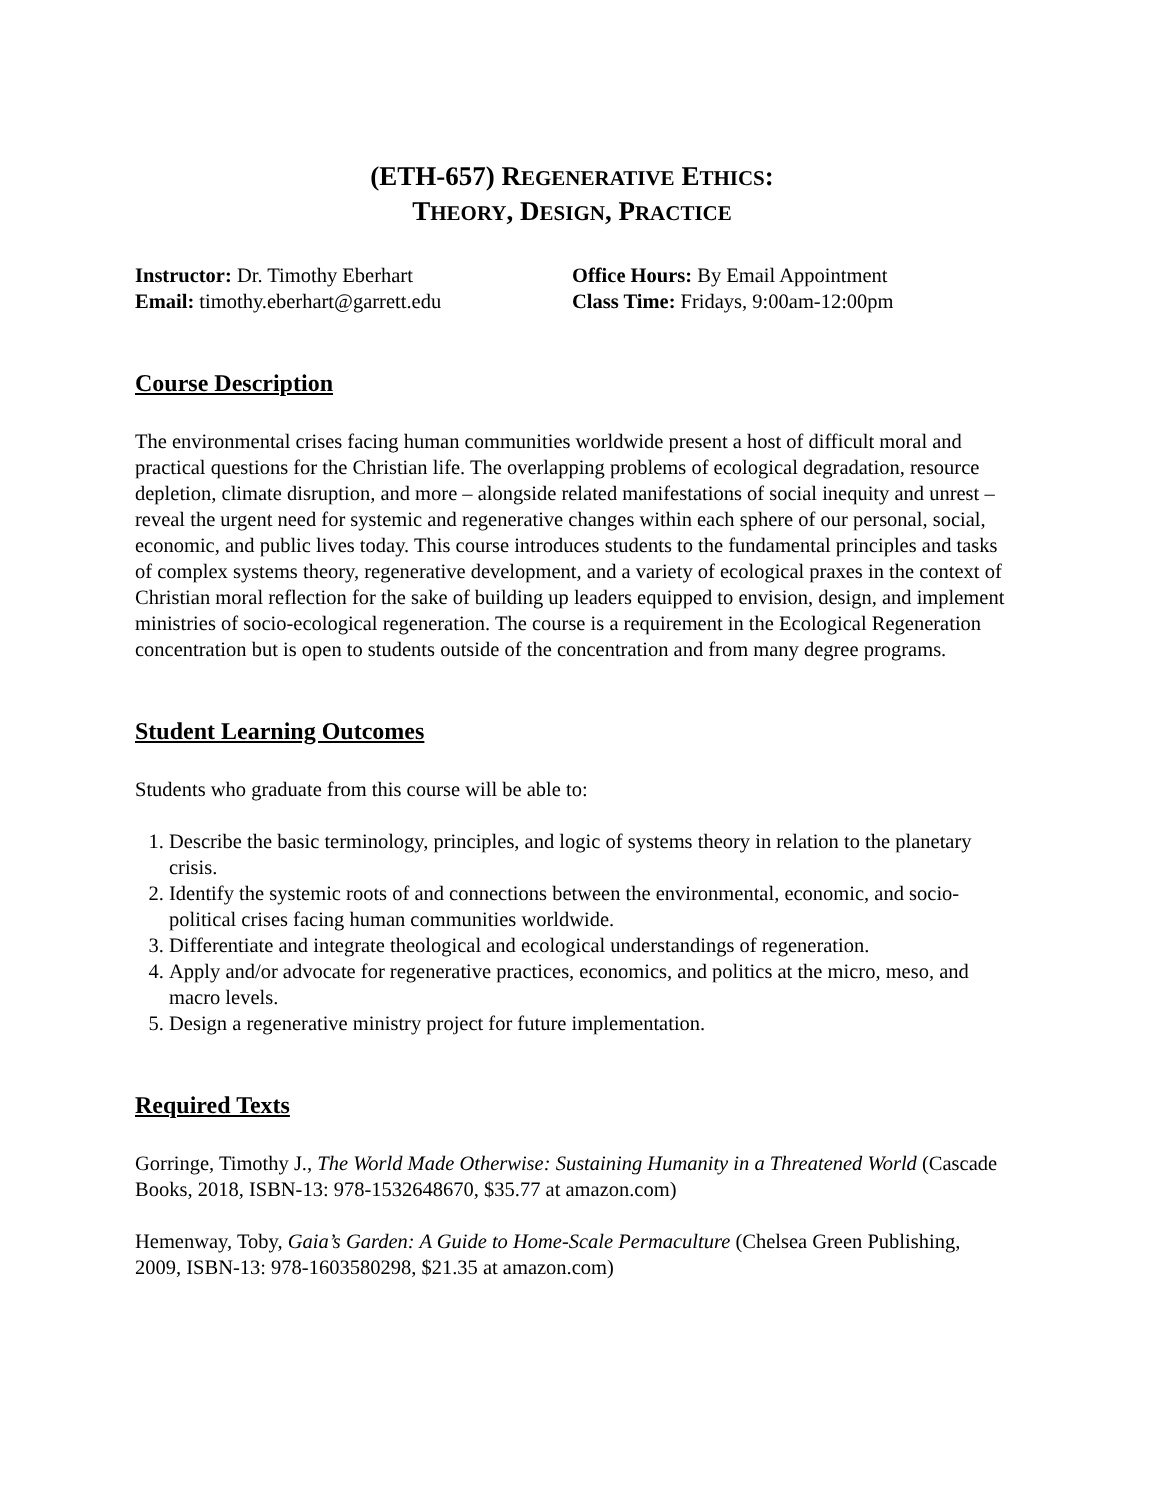(ETH-657) REGENERATIVE ETHICS:
THEORY, DESIGN, PRACTICE
Instructor: Dr. Timothy Eberhart
Email: timothy.eberhart@garrett.edu
Office Hours: By Email Appointment
Class Time: Fridays, 9:00am-12:00pm
Course Description
The environmental crises facing human communities worldwide present a host of difficult moral and practical questions for the Christian life. The overlapping problems of ecological degradation, resource depletion, climate disruption, and more – alongside related manifestations of social inequity and unrest – reveal the urgent need for systemic and regenerative changes within each sphere of our personal, social, economic, and public lives today. This course introduces students to the fundamental principles and tasks of complex systems theory, regenerative development, and a variety of ecological praxes in the context of Christian moral reflection for the sake of building up leaders equipped to envision, design, and implement ministries of socio-ecological regeneration. The course is a requirement in the Ecological Regeneration concentration but is open to students outside of the concentration and from many degree programs.
Student Learning Outcomes
Students who graduate from this course will be able to:
1. Describe the basic terminology, principles, and logic of systems theory in relation to the planetary crisis.
2. Identify the systemic roots of and connections between the environmental, economic, and socio-political crises facing human communities worldwide.
3. Differentiate and integrate theological and ecological understandings of regeneration.
4. Apply and/or advocate for regenerative practices, economics, and politics at the micro, meso, and macro levels.
5. Design a regenerative ministry project for future implementation.
Required Texts
Gorringe, Timothy J., The World Made Otherwise: Sustaining Humanity in a Threatened World (Cascade Books, 2018, ISBN-13: 978-1532648670, $35.77 at amazon.com)
Hemenway, Toby, Gaia’s Garden: A Guide to Home-Scale Permaculture (Chelsea Green Publishing, 2009, ISBN-13: 978-1603580298, $21.35 at amazon.com)